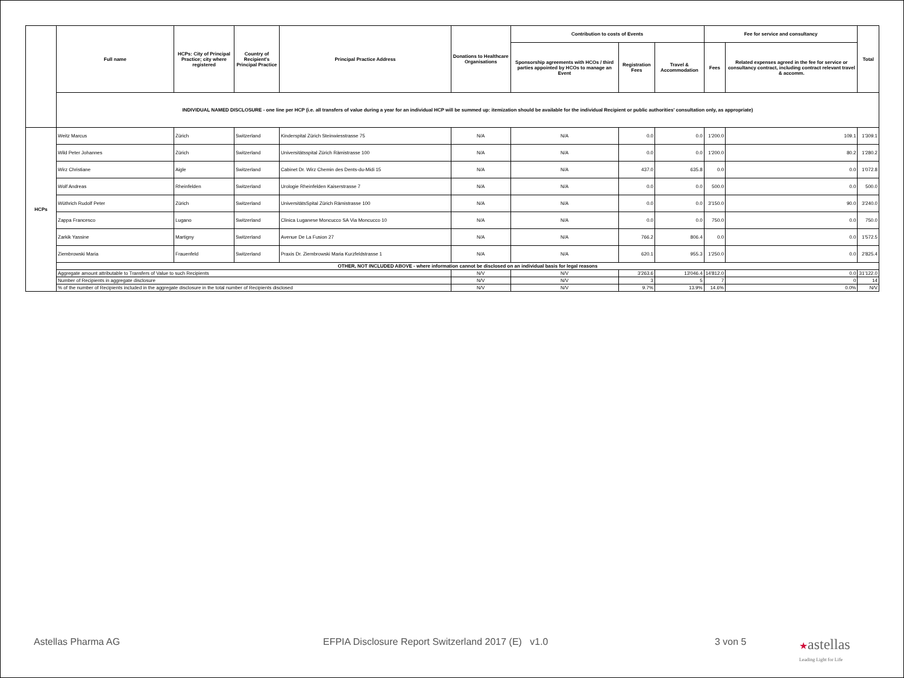| | Full name | HCPs: City of Principal Practice; city where registered | Country of Recipient's Principal Practice | Principal Practice Address | Donations to Healthcare Organisations | Contribution to costs of Events | | | Fee for service and consultancy | | Total |
| --- | --- | --- | --- | --- | --- | --- | --- | --- | --- | --- | --- |
| | | | | | | Sponsorship agreements with HCOs / third parties appointed by HCOs to manage an Event | Registration Fees | Travel & Accommodation | Fees | Related expenses agreed in the fee for service or consultancy contract, including contract relevant travel & accomm. | |
| | INDIVIDUAL NAMED DISCLOSURE - one line per HCP (i.e. all transfers of value during a year for an individual HCP will be summed up: itemization should be available for the individual Recipient or public authorities' consultation only, as appropriate) | | | | | | | | | | |
| HCPs | Weitz Marcus | Zürich | Switzerland | Kinderspital Zürich Steinwiesstrasse 75 | N/A | N/A | 0.0 | 0.0 | 1'200.0 | 109.1 | 1'309.1 |
| | Wild Peter Johannes | Zürich | Switzerland | Universitätsspital Zürich Rämistrasse 100 | N/A | N/A | 0.0 | 0.0 | 1'200.0 | 80.2 | 1'280.2 |
| | Wirz Christiane | Aigle | Switzerland | Cabinet Dr. Wirz Chemin des Dents-du-Midi 15 | N/A | N/A | 437.0 | 635.8 | 0.0 | 0.0 | 1'072.8 |
| | Wolf Andreas | Rheinfelden | Switzerland | Urologie Rheinfelden Kaiserstrasse 7 | N/A | N/A | 0.0 | 0.0 | 500.0 | 0.0 | 500.0 |
| | Wüthrich Rudolf Peter | Zürich | Switzerland | UniversitätsSpital Zürich Rämistrasse 100 | N/A | N/A | 0.0 | 0.0 | 3'150.0 | 90.0 | 3'240.0 |
| | Zappa Francesco | Lugano | Switzerland | Clinica Luganese Moncucco SA Via Moncucco 10 | N/A | N/A | 0.0 | 0.0 | 750.0 | 0.0 | 750.0 |
| | Zarkik Yassine | Martigny | Switzerland | Avenue De La Fusion 27 | N/A | N/A | 766.2 | 806.4 | 0.0 | 0.0 | 1'572.5 |
| | Ziembrowski Maria | Frauenfeld | Switzerland | Praxis Dr. Ziembrowski Maria Kurzfeldstrasse 1 | N/A | N/A | 620.1 | 955.3 | 1'250.0 | 0.0 | 2'825.4 |
| | OTHER, NOT INCLUDED ABOVE - where information cannot be disclosed on an individual basis for legal reasons | | | | | | | | | | |
| | Aggregate amount attributable to Transfers of Value to such Recipients | | | | N/V | N/V | 3'263.6 | 13'046.4 | 14'812.0 | 0.0 | 31'122.0 |
| | Number of Recipients in aggregate disclosure | | | | N/V | N/V | 3 | 5 | 7 | 0 | 14 |
| | % of the number of Recipients included in the aggregate disclosure in the total number of Recipients disclosed | | | | N/V | N/V | 9.7% | 13.9% | 14.6% | 0.0% | N/V |
Astellas Pharma AG EFPIA Disclosure Report Switzerland 2017 (E) v1.0 3 von 5 ★astellas
Leading Light for Life